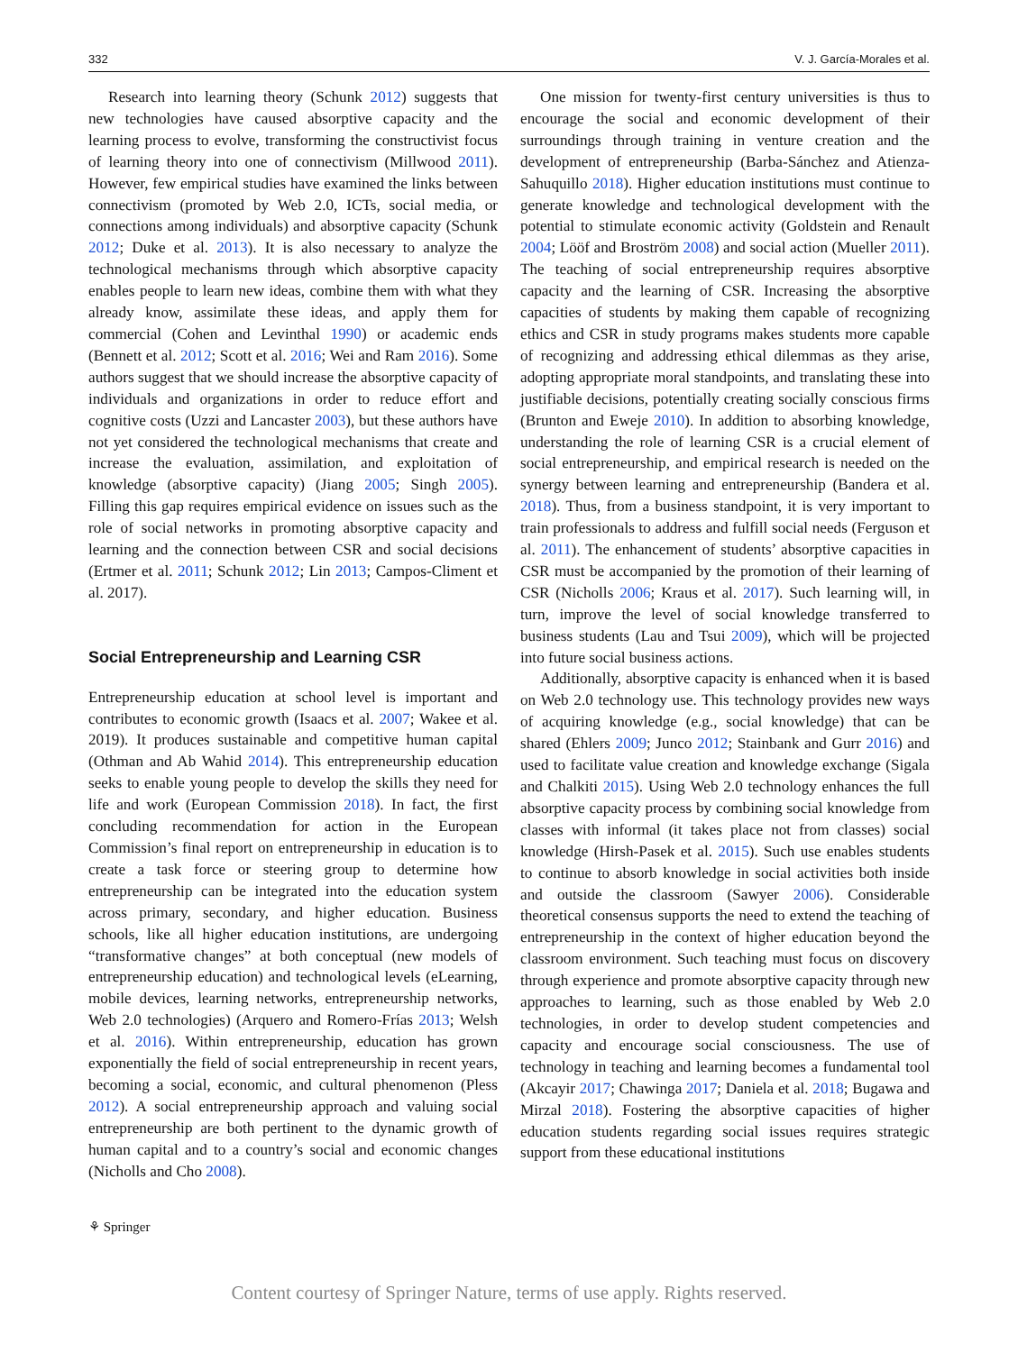332 V. J. García-Morales et al.
Research into learning theory (Schunk 2012) suggests that new technologies have caused absorptive capacity and the learning process to evolve, transforming the constructivist focus of learning theory into one of connectivism (Millwood 2011). However, few empirical studies have examined the links between connectivism (promoted by Web 2.0, ICTs, social media, or connections among individuals) and absorptive capacity (Schunk 2012; Duke et al. 2013). It is also necessary to analyze the technological mechanisms through which absorptive capacity enables people to learn new ideas, combine them with what they already know, assimilate these ideas, and apply them for commercial (Cohen and Levinthal 1990) or academic ends (Bennett et al. 2012; Scott et al. 2016; Wei and Ram 2016). Some authors suggest that we should increase the absorptive capacity of individuals and organizations in order to reduce effort and cognitive costs (Uzzi and Lancaster 2003), but these authors have not yet considered the technological mechanisms that create and increase the evaluation, assimilation, and exploitation of knowledge (absorptive capacity) (Jiang 2005; Singh 2005). Filling this gap requires empirical evidence on issues such as the role of social networks in promoting absorptive capacity and learning and the connection between CSR and social decisions (Ertmer et al. 2011; Schunk 2012; Lin 2013; Campos-Climent et al. 2017).
Social Entrepreneurship and Learning CSR
Entrepreneurship education at school level is important and contributes to economic growth (Isaacs et al. 2007; Wakee et al. 2019). It produces sustainable and competitive human capital (Othman and Ab Wahid 2014). This entrepreneurship education seeks to enable young people to develop the skills they need for life and work (European Commission 2018). In fact, the first concluding recommendation for action in the European Commission’s final report on entrepreneurship in education is to create a task force or steering group to determine how entrepreneurship can be integrated into the education system across primary, secondary, and higher education. Business schools, like all higher education institutions, are undergoing “transformative changes” at both conceptual (new models of entrepreneurship education) and technological levels (eLearning, mobile devices, learning networks, entrepreneurship networks, Web 2.0 technologies) (Arquero and Romero-Frías 2013; Welsh et al. 2016). Within entrepreneurship, education has grown exponentially the field of social entrepreneurship in recent years, becoming a social, economic, and cultural phenomenon (Pless 2012). A social entrepreneurship approach and valuing social entrepreneurship are both pertinent to the dynamic growth of human capital and to a country’s social and economic changes (Nicholls and Cho 2008).
One mission for twenty-first century universities is thus to encourage the social and economic development of their surroundings through training in venture creation and the development of entrepreneurship (Barba-Sánchez and Atienza-Sahuquillo 2018). Higher education institutions must continue to generate knowledge and technological development with the potential to stimulate economic activity (Goldstein and Renault 2004; Lööf and Broström 2008) and social action (Mueller 2011). The teaching of social entrepreneurship requires absorptive capacity and the learning of CSR. Increasing the absorptive capacities of students by making them capable of recognizing ethics and CSR in study programs makes students more capable of recognizing and addressing ethical dilemmas as they arise, adopting appropriate moral standpoints, and translating these into justifiable decisions, potentially creating socially conscious firms (Brunton and Eweje 2010). In addition to absorbing knowledge, understanding the role of learning CSR is a crucial element of social entrepreneurship, and empirical research is needed on the synergy between learning and entrepreneurship (Bandera et al. 2018). Thus, from a business standpoint, it is very important to train professionals to address and fulfill social needs (Ferguson et al. 2011). The enhancement of students’ absorptive capacities in CSR must be accompanied by the promotion of their learning of CSR (Nicholls 2006; Kraus et al. 2017). Such learning will, in turn, improve the level of social knowledge transferred to business students (Lau and Tsui 2009), which will be projected into future social business actions.
Additionally, absorptive capacity is enhanced when it is based on Web 2.0 technology use. This technology provides new ways of acquiring knowledge (e.g., social knowledge) that can be shared (Ehlers 2009; Junco 2012; Stainbank and Gurr 2016) and used to facilitate value creation and knowledge exchange (Sigala and Chalkiti 2015). Using Web 2.0 technology enhances the full absorptive capacity process by combining social knowledge from classes with informal (it takes place not from classes) social knowledge (Hirsh-Pasek et al. 2015). Such use enables students to continue to absorb knowledge in social activities both inside and outside the classroom (Sawyer 2006). Considerable theoretical consensus supports the need to extend the teaching of entrepreneurship in the context of higher education beyond the classroom environment. Such teaching must focus on discovery through experience and promote absorptive capacity through new approaches to learning, such as those enabled by Web 2.0 technologies, in order to develop student competencies and capacity and encourage social consciousness. The use of technology in teaching and learning becomes a fundamental tool (Akcayir 2017; Chawinga 2017; Daniela et al. 2018; Bugawa and Mirzal 2018). Fostering the absorptive capacities of higher education students regarding social issues requires strategic support from these educational institutions
⚘ Springer
Content courtesy of Springer Nature, terms of use apply. Rights reserved.